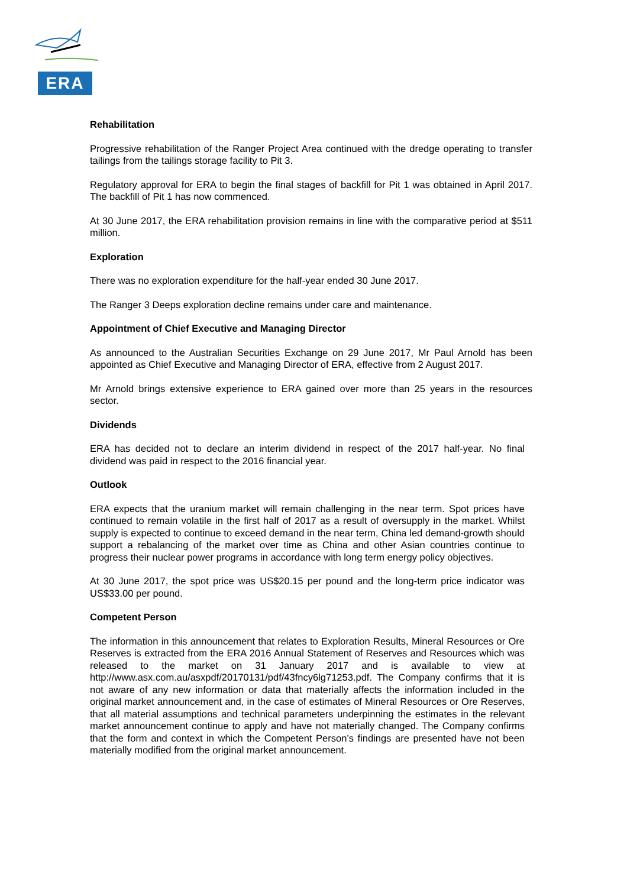ERA
Rehabilitation
Progressive rehabilitation of the Ranger Project Area continued with the dredge operating to transfer tailings from the tailings storage facility to Pit 3.
Regulatory approval for ERA to begin the final stages of backfill for Pit 1 was obtained in April 2017. The backfill of Pit 1 has now commenced.
At 30 June 2017, the ERA rehabilitation provision remains in line with the comparative period at $511 million.
Exploration
There was no exploration expenditure for the half-year ended 30 June 2017.
The Ranger 3 Deeps exploration decline remains under care and maintenance.
Appointment of Chief Executive and Managing Director
As announced to the Australian Securities Exchange on 29 June 2017, Mr Paul Arnold has been appointed as Chief Executive and Managing Director of ERA, effective from 2 August 2017.
Mr Arnold brings extensive experience to ERA gained over more than 25 years in the resources sector.
Dividends
ERA has decided not to declare an interim dividend in respect of the 2017 half-year. No final dividend was paid in respect to the 2016 financial year.
Outlook
ERA expects that the uranium market will remain challenging in the near term. Spot prices have continued to remain volatile in the first half of 2017 as a result of oversupply in the market. Whilst supply is expected to continue to exceed demand in the near term, China led demand-growth should support a rebalancing of the market over time as China and other Asian countries continue to progress their nuclear power programs in accordance with long term energy policy objectives.
At 30 June 2017, the spot price was US$20.15 per pound and the long-term price indicator was US$33.00 per pound.
Competent Person
The information in this announcement that relates to Exploration Results, Mineral Resources or Ore Reserves is extracted from the ERA 2016 Annual Statement of Reserves and Resources which was released to the market on 31 January 2017 and is available to view at http://www.asx.com.au/asxpdf/20170131/pdf/43fncy6lg71253.pdf. The Company confirms that it is not aware of any new information or data that materially affects the information included in the original market announcement and, in the case of estimates of Mineral Resources or Ore Reserves, that all material assumptions and technical parameters underpinning the estimates in the relevant market announcement continue to apply and have not materially changed. The Company confirms that the form and context in which the Competent Person’s findings are presented have not been materially modified from the original market announcement.